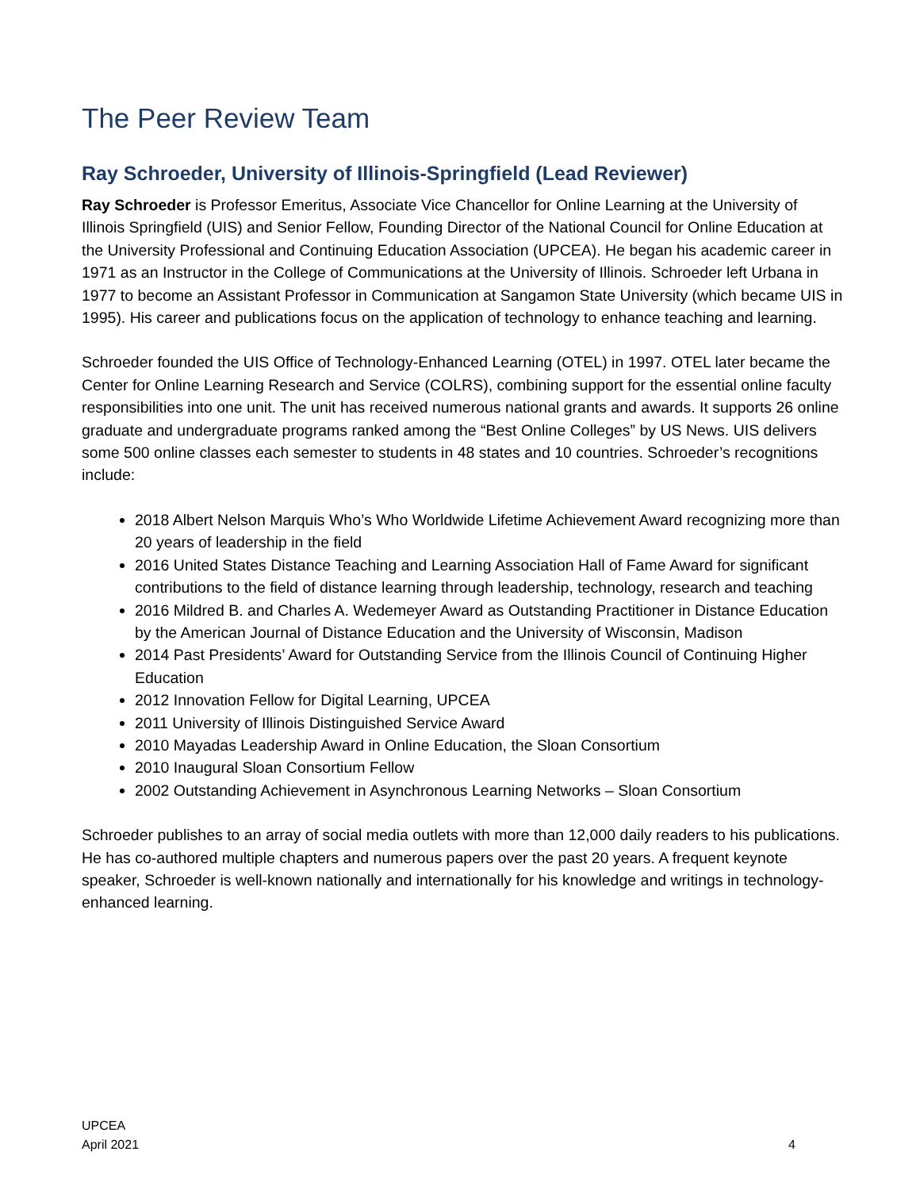The Peer Review Team
Ray Schroeder, University of Illinois-Springfield (Lead Reviewer)
Ray Schroeder is Professor Emeritus, Associate Vice Chancellor for Online Learning at the University of Illinois Springfield (UIS) and Senior Fellow, Founding Director of the National Council for Online Education at the University Professional and Continuing Education Association (UPCEA). He began his academic career in 1971 as an Instructor in the College of Communications at the University of Illinois. Schroeder left Urbana in 1977 to become an Assistant Professor in Communication at Sangamon State University (which became UIS in 1995). His career and publications focus on the application of technology to enhance teaching and learning.
Schroeder founded the UIS Office of Technology-Enhanced Learning (OTEL) in 1997. OTEL later became the Center for Online Learning Research and Service (COLRS), combining support for the essential online faculty responsibilities into one unit. The unit has received numerous national grants and awards. It supports 26 online graduate and undergraduate programs ranked among the “Best Online Colleges” by US News. UIS delivers some 500 online classes each semester to students in 48 states and 10 countries. Schroeder’s recognitions include:
2018 Albert Nelson Marquis Who’s Who Worldwide Lifetime Achievement Award recognizing more than 20 years of leadership in the field
2016 United States Distance Teaching and Learning Association Hall of Fame Award for significant contributions to the field of distance learning through leadership, technology, research and teaching
2016 Mildred B. and Charles A. Wedemeyer Award as Outstanding Practitioner in Distance Education by the American Journal of Distance Education and the University of Wisconsin, Madison
2014 Past Presidents’ Award for Outstanding Service from the Illinois Council of Continuing Higher Education
2012 Innovation Fellow for Digital Learning, UPCEA
2011 University of Illinois Distinguished Service Award
2010 Mayadas Leadership Award in Online Education, the Sloan Consortium
2010 Inaugural Sloan Consortium Fellow
2002 Outstanding Achievement in Asynchronous Learning Networks – Sloan Consortium
Schroeder publishes to an array of social media outlets with more than 12,000 daily readers to his publications. He has co-authored multiple chapters and numerous papers over the past 20 years. A frequent keynote speaker, Schroeder is well-known nationally and internationally for his knowledge and writings in technology-enhanced learning.
UPCEA
April 2021
4